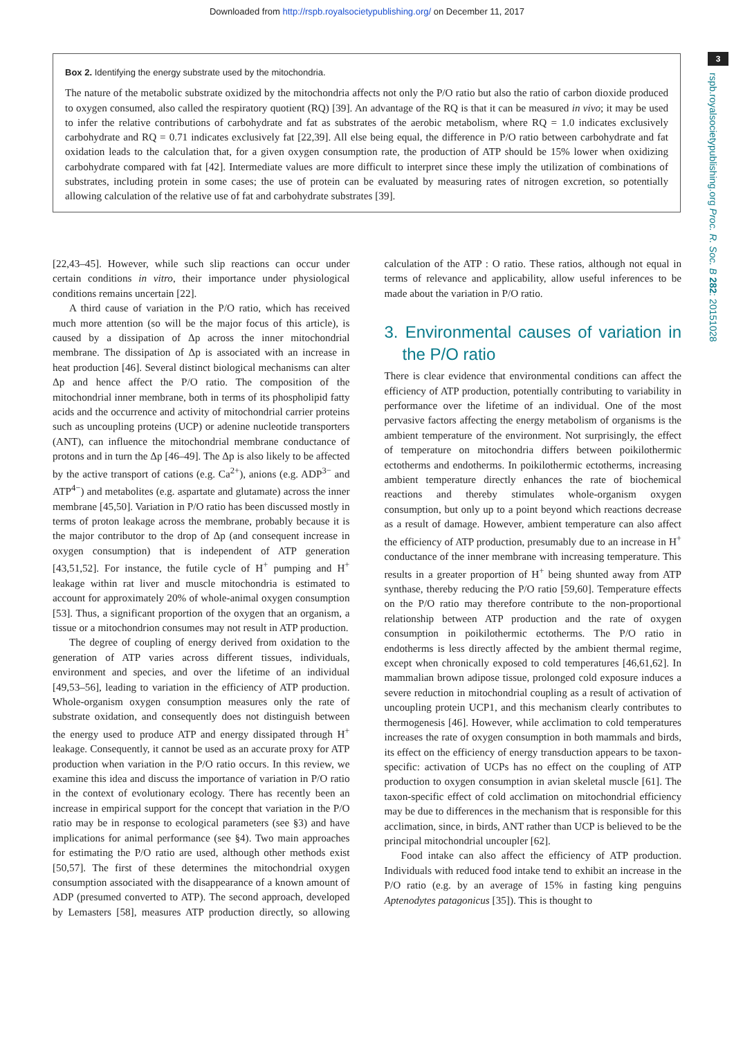Downloaded from http://rspb.royalsocietypublishing.org/ on December 11, 2017
3
rspb.royalsocietypublishing.org Proc. R. Soc. B 282: 20151028
Box 2. Identifying the energy substrate used by the mitochondria.
The nature of the metabolic substrate oxidized by the mitochondria affects not only the P/O ratio but also the ratio of carbon dioxide produced to oxygen consumed, also called the respiratory quotient (RQ) [39]. An advantage of the RQ is that it can be measured in vivo; it may be used to infer the relative contributions of carbohydrate and fat as substrates of the aerobic metabolism, where RQ = 1.0 indicates exclusively carbohydrate and RQ = 0.71 indicates exclusively fat [22,39]. All else being equal, the difference in P/O ratio between carbohydrate and fat oxidation leads to the calculation that, for a given oxygen consumption rate, the production of ATP should be 15% lower when oxidizing carbohydrate compared with fat [42]. Intermediate values are more difficult to interpret since these imply the utilization of combinations of substrates, including protein in some cases; the use of protein can be evaluated by measuring rates of nitrogen excretion, so potentially allowing calculation of the relative use of fat and carbohydrate substrates [39].
[22,43–45]. However, while such slip reactions can occur under certain conditions in vitro, their importance under physiological conditions remains uncertain [22].
A third cause of variation in the P/O ratio, which has received much more attention (so will be the major focus of this article), is caused by a dissipation of Δp across the inner mitochondrial membrane. The dissipation of Δp is associated with an increase in heat production [46]. Several distinct biological mechanisms can alter Δp and hence affect the P/O ratio. The composition of the mitochondrial inner membrane, both in terms of its phospholipid fatty acids and the occurrence and activity of mitochondrial carrier proteins such as uncoupling proteins (UCP) or adenine nucleotide transporters (ANT), can influence the mitochondrial membrane conductance of protons and in turn the Δp [46–49]. The Δp is also likely to be affected by the active transport of cations (e.g. Ca<sup>2+</sup>), anions (e.g. ADP<sup>3−</sup> and ATP<sup>4−</sup>) and metabolites (e.g. aspartate and glutamate) across the inner membrane [45,50]. Variation in P/O ratio has been discussed mostly in terms of proton leakage across the membrane, probably because it is the major contributor to the drop of Δp (and consequent increase in oxygen consumption) that is independent of ATP generation [43,51,52]. For instance, the futile cycle of H<sup>+</sup> pumping and H<sup>+</sup> leakage within rat liver and muscle mitochondria is estimated to account for approximately 20% of whole-animal oxygen consumption [53]. Thus, a significant proportion of the oxygen that an organism, a tissue or a mitochondrion consumes may not result in ATP production.
The degree of coupling of energy derived from oxidation to the generation of ATP varies across different tissues, individuals, environment and species, and over the lifetime of an individual [49,53–56], leading to variation in the efficiency of ATP production. Whole-organism oxygen consumption measures only the rate of substrate oxidation, and consequently does not distinguish between the energy used to produce ATP and energy dissipated through H<sup>+</sup> leakage. Consequently, it cannot be used as an accurate proxy for ATP production when variation in the P/O ratio occurs. In this review, we examine this idea and discuss the importance of variation in P/O ratio in the context of evolutionary ecology. There has recently been an increase in empirical support for the concept that variation in the P/O ratio may be in response to ecological parameters (see §3) and have implications for animal performance (see §4). Two main approaches for estimating the P/O ratio are used, although other methods exist [50,57]. The first of these determines the mitochondrial oxygen consumption associated with the disappearance of a known amount of ADP (presumed converted to ATP). The second approach, developed by Lemasters [58], measures ATP production directly, so allowing calculation of the ATP : O ratio. These ratios, although not equal in terms of relevance and applicability, allow useful inferences to be made about the variation in P/O ratio.
3. Environmental causes of variation in the P/O ratio
There is clear evidence that environmental conditions can affect the efficiency of ATP production, potentially contributing to variability in performance over the lifetime of an individual. One of the most pervasive factors affecting the energy metabolism of organisms is the ambient temperature of the environment. Not surprisingly, the effect of temperature on mitochondria differs between poikilothermic ectotherms and endotherms. In poikilothermic ectotherms, increasing ambient temperature directly enhances the rate of biochemical reactions and thereby stimulates whole-organism oxygen consumption, but only up to a point beyond which reactions decrease as a result of damage. However, ambient temperature can also affect the efficiency of ATP production, presumably due to an increase in H<sup>+</sup> conductance of the inner membrane with increasing temperature. This results in a greater proportion of H<sup>+</sup> being shunted away from ATP synthase, thereby reducing the P/O ratio [59,60]. Temperature effects on the P/O ratio may therefore contribute to the non-proportional relationship between ATP production and the rate of oxygen consumption in poikilothermic ectotherms. The P/O ratio in endotherms is less directly affected by the ambient thermal regime, except when chronically exposed to cold temperatures [46,61,62]. In mammalian brown adipose tissue, prolonged cold exposure induces a severe reduction in mitochondrial coupling as a result of activation of uncoupling protein UCP1, and this mechanism clearly contributes to thermogenesis [46]. However, while acclimation to cold temperatures increases the rate of oxygen consumption in both mammals and birds, its effect on the efficiency of energy transduction appears to be taxon-specific: activation of UCPs has no effect on the coupling of ATP production to oxygen consumption in avian skeletal muscle [61]. The taxon-specific effect of cold acclimation on mitochondrial efficiency may be due to differences in the mechanism that is responsible for this acclimation, since, in birds, ANT rather than UCP is believed to be the principal mitochondrial uncoupler [62].
Food intake can also affect the efficiency of ATP production. Individuals with reduced food intake tend to exhibit an increase in the P/O ratio (e.g. by an average of 15% in fasting king penguins Aptenodytes patagonicus [35]). This is thought to